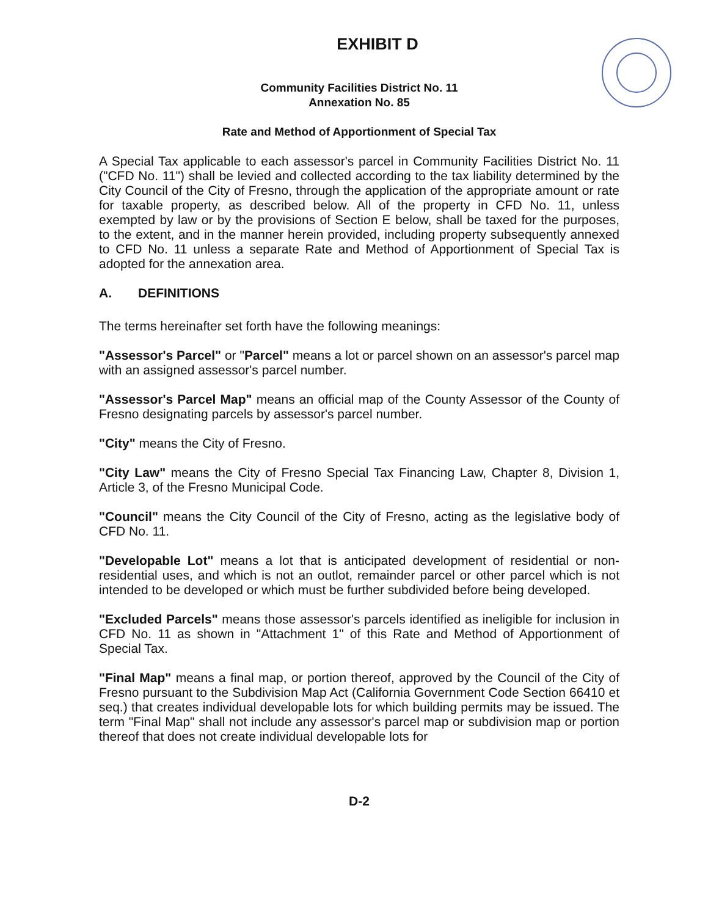EXHIBIT D
Community Facilities District No. 11
Annexation No. 85
Rate and Method of Apportionment of Special Tax
A Special Tax applicable to each assessor's parcel in Community Facilities District No. 11 ("CFD No. 11") shall be levied and collected according to the tax liability determined by the City Council of the City of Fresno, through the application of the appropriate amount or rate for taxable property, as described below. All of the property in CFD No. 11, unless exempted by law or by the provisions of Section E below, shall be taxed for the purposes, to the extent, and in the manner herein provided, including property subsequently annexed to CFD No. 11 unless a separate Rate and Method of Apportionment of Special Tax is adopted for the annexation area.
A. DEFINITIONS
The terms hereinafter set forth have the following meanings:
"Assessor's Parcel" or "Parcel" means a lot or parcel shown on an assessor's parcel map with an assigned assessor's parcel number.
"Assessor's Parcel Map" means an official map of the County Assessor of the County of Fresno designating parcels by assessor's parcel number.
"City" means the City of Fresno.
"City Law" means the City of Fresno Special Tax Financing Law, Chapter 8, Division 1, Article 3, of the Fresno Municipal Code.
"Council" means the City Council of the City of Fresno, acting as the legislative body of CFD No. 11.
"Developable Lot" means a lot that is anticipated development of residential or non-residential uses, and which is not an outlot, remainder parcel or other parcel which is not intended to be developed or which must be further subdivided before being developed.
"Excluded Parcels" means those assessor's parcels identified as ineligible for inclusion in CFD No. 11 as shown in "Attachment 1" of this Rate and Method of Apportionment of Special Tax.
"Final Map" means a final map, or portion thereof, approved by the Council of the City of Fresno pursuant to the Subdivision Map Act (California Government Code Section 66410 et seq.) that creates individual developable lots for which building permits may be issued. The term "Final Map" shall not include any assessor's parcel map or subdivision map or portion thereof that does not create individual developable lots for
D-2